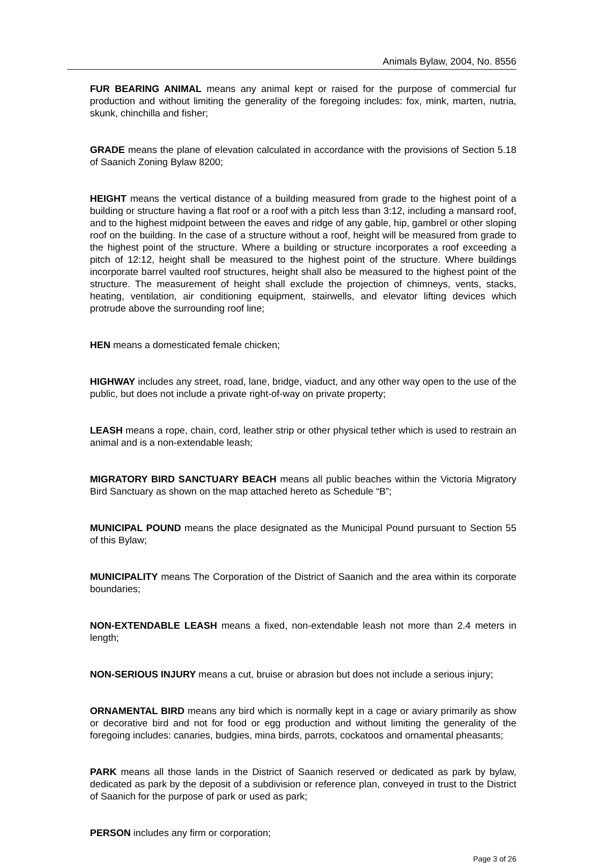Animals Bylaw, 2004, No. 8556
FUR BEARING ANIMAL means any animal kept or raised for the purpose of commercial fur production and without limiting the generality of the foregoing includes: fox, mink, marten, nutria, skunk, chinchilla and fisher;
GRADE means the plane of elevation calculated in accordance with the provisions of Section 5.18 of Saanich Zoning Bylaw 8200;
HEIGHT means the vertical distance of a building measured from grade to the highest point of a building or structure having a flat roof or a roof with a pitch less than 3:12, including a mansard roof, and to the highest midpoint between the eaves and ridge of any gable, hip, gambrel or other sloping roof on the building. In the case of a structure without a roof, height will be measured from grade to the highest point of the structure. Where a building or structure incorporates a roof exceeding a pitch of 12:12, height shall be measured to the highest point of the structure. Where buildings incorporate barrel vaulted roof structures, height shall also be measured to the highest point of the structure. The measurement of height shall exclude the projection of chimneys, vents, stacks, heating, ventilation, air conditioning equipment, stairwells, and elevator lifting devices which protrude above the surrounding roof line;
HEN means a domesticated female chicken;
HIGHWAY includes any street, road, lane, bridge, viaduct, and any other way open to the use of the public, but does not include a private right-of-way on private property;
LEASH means a rope, chain, cord, leather strip or other physical tether which is used to restrain an animal and is a non-extendable leash;
MIGRATORY BIRD SANCTUARY BEACH means all public beaches within the Victoria Migratory Bird Sanctuary as shown on the map attached hereto as Schedule “B”;
MUNICIPAL POUND means the place designated as the Municipal Pound pursuant to Section 55 of this Bylaw;
MUNICIPALITY means The Corporation of the District of Saanich and the area within its corporate boundaries;
NON-EXTENDABLE LEASH means a fixed, non-extendable leash not more than 2.4 meters in length;
NON-SERIOUS INJURY means a cut, bruise or abrasion but does not include a serious injury;
ORNAMENTAL BIRD means any bird which is normally kept in a cage or aviary primarily as show or decorative bird and not for food or egg production and without limiting the generality of the foregoing includes: canaries, budgies, mina birds, parrots, cockatoos and ornamental pheasants;
PARK means all those lands in the District of Saanich reserved or dedicated as park by bylaw, dedicated as park by the deposit of a subdivision or reference plan, conveyed in trust to the District of Saanich for the purpose of park or used as park;
PERSON includes any firm or corporation;
Page 3 of 26